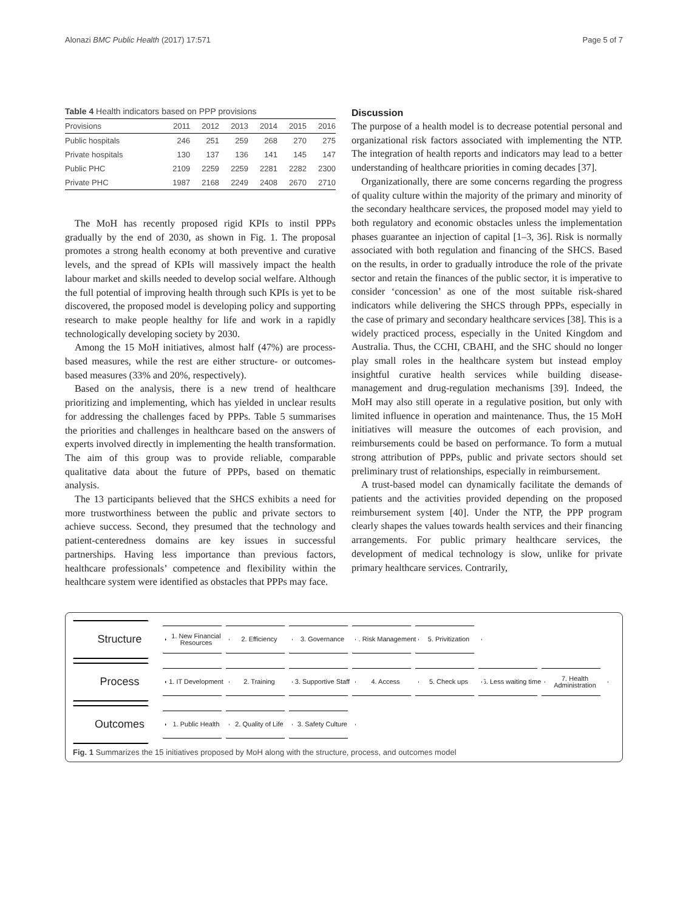Alonazi BMC Public Health (2017) 17:571 Page 5 of 7
Table 4 Health indicators based on PPP provisions
| Provisions | 2011 | 2012 | 2013 | 2014 | 2015 | 2016 |
| --- | --- | --- | --- | --- | --- | --- |
| Public hospitals | 246 | 251 | 259 | 268 | 270 | 275 |
| Private hospitals | 130 | 137 | 136 | 141 | 145 | 147 |
| Public PHC | 2109 | 2259 | 2259 | 2281 | 2282 | 2300 |
| Private PHC | 1987 | 2168 | 2249 | 2408 | 2670 | 2710 |
The MoH has recently proposed rigid KPIs to instil PPPs gradually by the end of 2030, as shown in Fig. 1. The proposal promotes a strong health economy at both preventive and curative levels, and the spread of KPIs will massively impact the health labour market and skills needed to develop social welfare. Although the full potential of improving health through such KPIs is yet to be discovered, the proposed model is developing policy and supporting research to make people healthy for life and work in a rapidly technologically developing society by 2030.
Among the 15 MoH initiatives, almost half (47%) are process-based measures, while the rest are either structure- or outcomes-based measures (33% and 20%, respectively).
Based on the analysis, there is a new trend of healthcare prioritizing and implementing, which has yielded in unclear results for addressing the challenges faced by PPPs. Table 5 summarises the priorities and challenges in healthcare based on the answers of experts involved directly in implementing the health transformation. The aim of this group was to provide reliable, comparable qualitative data about the future of PPPs, based on thematic analysis.
The 13 participants believed that the SHCS exhibits a need for more trustworthiness between the public and private sectors to achieve success. Second, they presumed that the technology and patient-centeredness domains are key issues in successful partnerships. Having less importance than previous factors, healthcare professionals’ competence and flexibility within the healthcare system were identified as obstacles that PPPs may face.
Discussion
The purpose of a health model is to decrease potential personal and organizational risk factors associated with implementing the NTP. The integration of health reports and indicators may lead to a better understanding of healthcare priorities in coming decades [37].
Organizationally, there are some concerns regarding the progress of quality culture within the majority of the primary and minority of the secondary healthcare services, the proposed model may yield to both regulatory and economic obstacles unless the implementation phases guarantee an injection of capital [1–3, 36]. Risk is normally associated with both regulation and financing of the SHCS. Based on the results, in order to gradually introduce the role of the private sector and retain the finances of the public sector, it is imperative to consider ‘concession’ as one of the most suitable risk-shared indicators while delivering the SHCS through PPPs, especially in the case of primary and secondary healthcare services [38]. This is a widely practiced process, especially in the United Kingdom and Australia. Thus, the CCHI, CBAHI, and the SHC should no longer play small roles in the healthcare system but instead employ insightful curative health services while building disease-management and drug-regulation mechanisms [39]. Indeed, the MoH may also still operate in a regulative position, but only with limited influence in operation and maintenance. Thus, the 15 MoH initiatives will measure the outcomes of each provision, and reimbursements could be based on performance. To form a mutual strong attribution of PPPs, public and private sectors should set preliminary trust of relationships, especially in reimbursement.
A trust-based model can dynamically facilitate the demands of patients and the activities provided depending on the proposed reimbursement system [40]. Under the NTP, the PPP program clearly shapes the values towards health services and their financing arrangements. For public primary healthcare services, the development of medical technology is slow, unlike for private primary healthcare services. Contrarily,
Structure
1. New Financial Resources
2. Efficiency 3. Governance
4. Risk Management
5. Privitization
Process
1. IT Development
2. Training
3. Supportive Staff
4. Access 5. Check ups
6. Less waiting time
7. Health Administration
Outcomes
1. Public Health
2. Quality of Life
3. Safety Culture
Fig. 1 Summarizes the 15 initiatives proposed by MoH along with the structure, process, and outcomes model